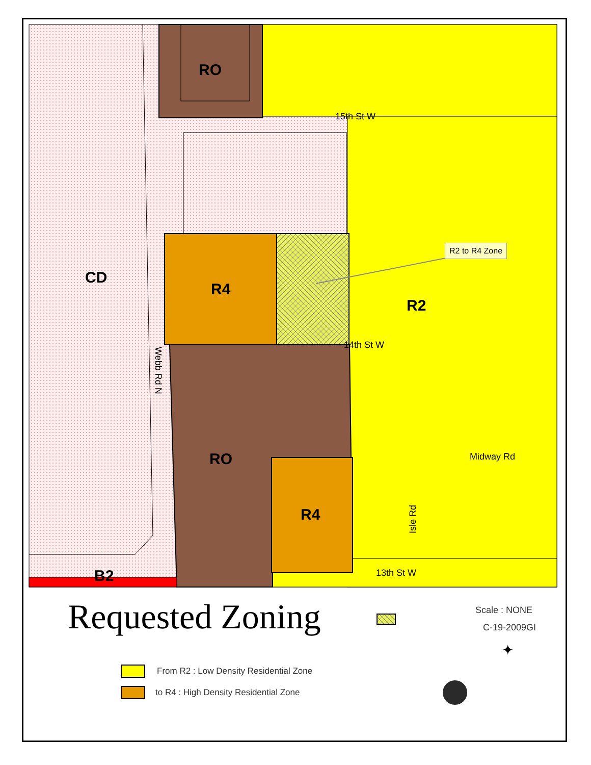RO
15th St W
CD
R4
R2 to R4 Zone
R2
Webb Rd N
14th St W
Midway Rd
RO
R4
Isle Rd
13th St W
B2
Requested Zoning Scale : NONE
C-19-2009GI
✦
From R2 : Low Density Residential Zone
to R4 : High Density Residential Zone